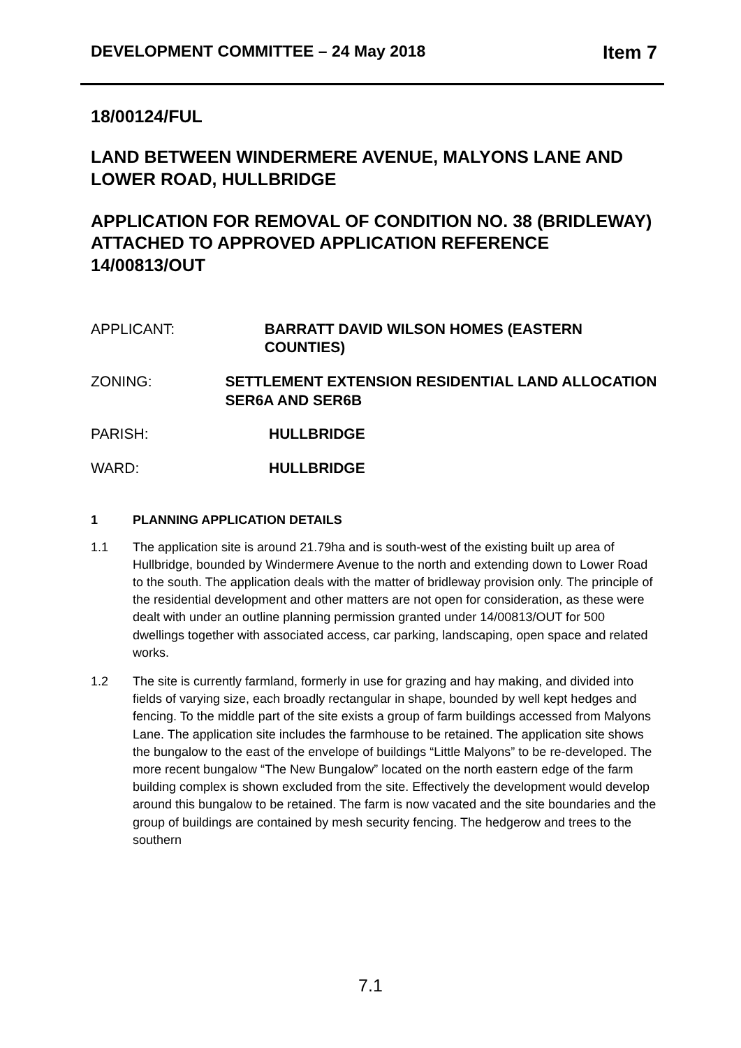DEVELOPMENT COMMITTEE – 24 May 2018
Item 7
18/00124/FUL
LAND BETWEEN WINDERMERE AVENUE, MALYONS LANE AND LOWER ROAD, HULLBRIDGE
APPLICATION FOR REMOVAL OF CONDITION NO. 38 (BRIDLEWAY) ATTACHED TO APPROVED APPLICATION REFERENCE 14/00813/OUT
APPLICANT: BARRATT DAVID WILSON HOMES (EASTERN COUNTIES)
ZONING: SETTLEMENT EXTENSION RESIDENTIAL LAND ALLOCATION SER6A AND SER6B
PARISH: HULLBRIDGE
WARD: HULLBRIDGE
1 PLANNING APPLICATION DETAILS
1.1 The application site is around 21.79ha and is south-west of the existing built up area of Hullbridge, bounded by Windermere Avenue to the north and extending down to Lower Road to the south. The application deals with the matter of bridleway provision only. The principle of the residential development and other matters are not open for consideration, as these were dealt with under an outline planning permission granted under 14/00813/OUT for 500 dwellings together with associated access, car parking, landscaping, open space and related works.
1.2 The site is currently farmland, formerly in use for grazing and hay making, and divided into fields of varying size, each broadly rectangular in shape, bounded by well kept hedges and fencing. To the middle part of the site exists a group of farm buildings accessed from Malyons Lane. The application site includes the farmhouse to be retained. The application site shows the bungalow to the east of the envelope of buildings “Little Malyons” to be re-developed. The more recent bungalow “The New Bungalow” located on the north eastern edge of the farm building complex is shown excluded from the site. Effectively the development would develop around this bungalow to be retained. The farm is now vacated and the site boundaries and the group of buildings are contained by mesh security fencing. The hedgerow and trees to the southern
7.1